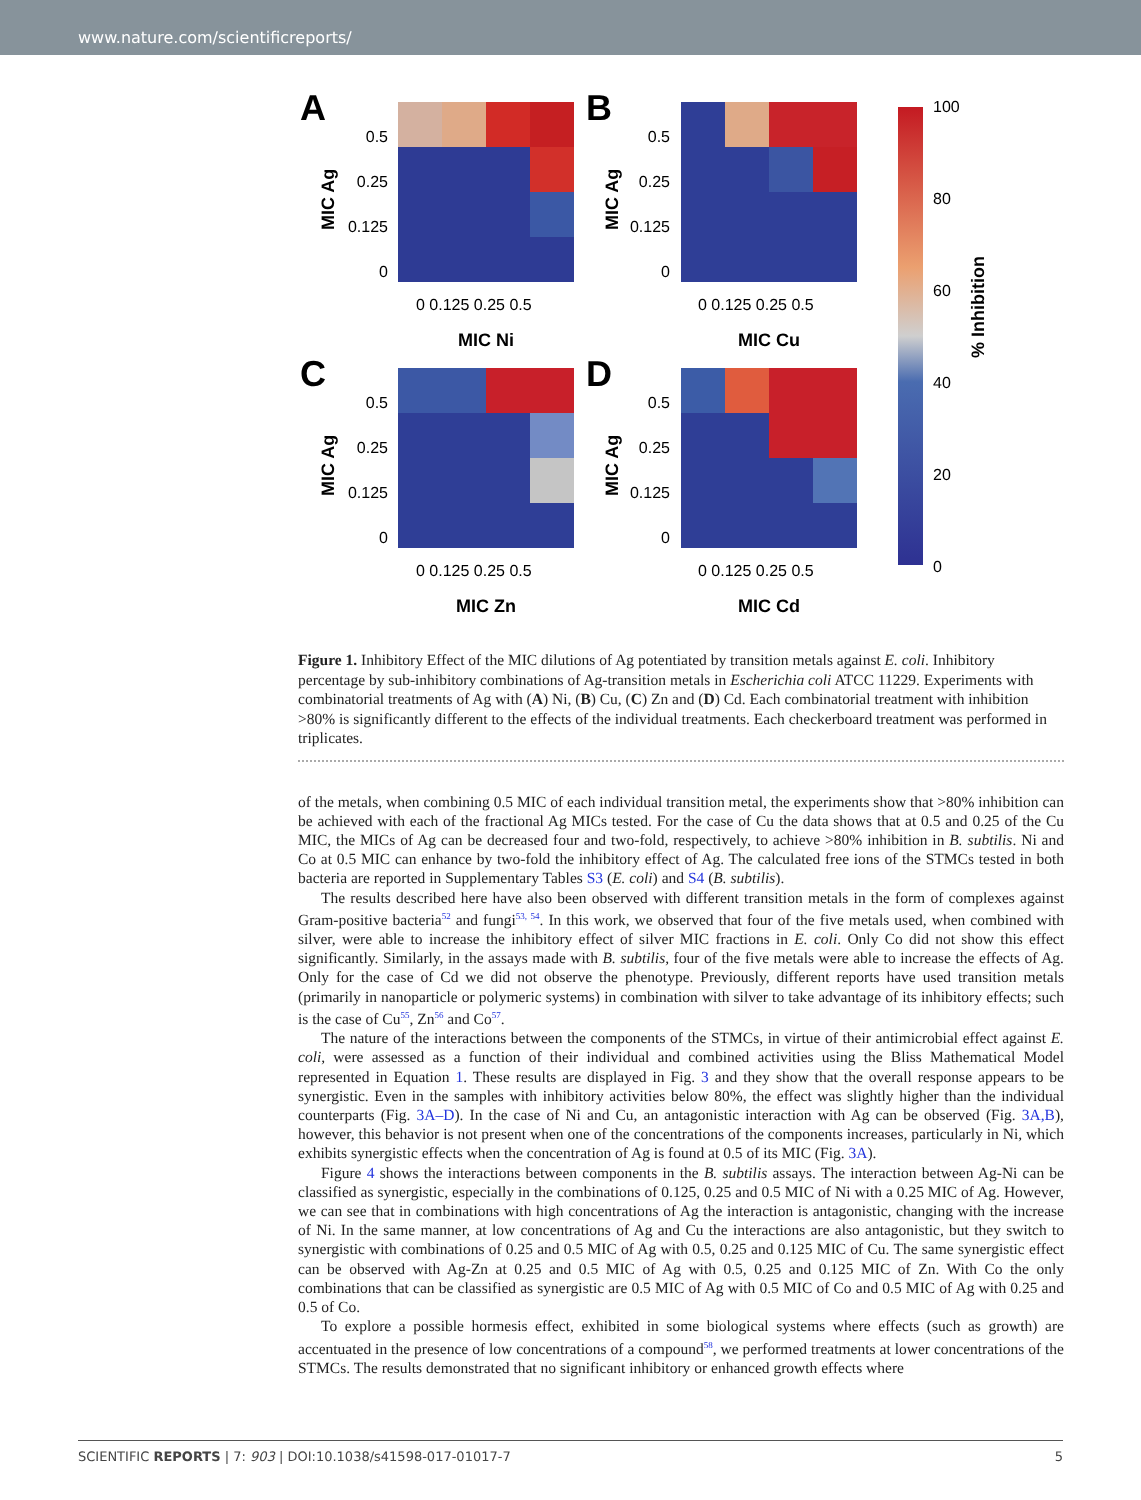www.nature.com/scientificreports/
A
B
C
D
0.5
0.25
0.125
0
0.5
0.25
0.125
0
0.5
0.25
0.125
0
0.5
0.25
0.125
0
0 0.125 0.25 0.5
0 0.125 0.25 0.5
0 0.125 0.25 0.5
0 0.125 0.25 0.5
MIC Ni
MIC Cu
MIC Zn
MIC Cd
MIC Ag
MIC Ag
MIC Ag
MIC Ag
% Inhibition
100
80
60
40
20
0
Figure 1. Inhibitory Effect of the MIC dilutions of Ag potentiated by transition metals against E. coli. Inhibitory percentage by sub-inhibitory combinations of Ag-transition metals in Escherichia coli ATCC 11229. Experiments with combinatorial treatments of Ag with (A) Ni, (B) Cu, (C) Zn and (D) Cd. Each combinatorial treatment with inhibition >80% is significantly different to the effects of the individual treatments. Each checkerboard treatment was performed in triplicates.
of the metals, when combining 0.5 MIC of each individual transition metal, the experiments show that >80% inhibition can be achieved with each of the fractional Ag MICs tested. For the case of Cu the data shows that at 0.5 and 0.25 of the Cu MIC, the MICs of Ag can be decreased four and two-fold, respectively, to achieve >80% inhibition in B. subtilis. Ni and Co at 0.5 MIC can enhance by two-fold the inhibitory effect of Ag. The calculated free ions of the STMCs tested in both bacteria are reported in Supplementary Tables S3 (E. coli) and S4 (B. subtilis).
The results described here have also been observed with different transition metals in the form of complexes against Gram-positive bacteria<sup>52</sup> and fungi<sup>53, 54</sup>. In this work, we observed that four of the five metals used, when combined with silver, were able to increase the inhibitory effect of silver MIC fractions in E. coli. Only Co did not show this effect significantly. Similarly, in the assays made with B. subtilis, four of the five metals were able to increase the effects of Ag. Only for the case of Cd we did not observe the phenotype. Previously, different reports have used transition metals (primarily in nanoparticle or polymeric systems) in combination with silver to take advantage of its inhibitory effects; such is the case of Cu<sup>55</sup>, Zn<sup>56</sup> and Co<sup>57</sup>.
The nature of the interactions between the components of the STMCs, in virtue of their antimicrobial effect against E. coli, were assessed as a function of their individual and combined activities using the Bliss Mathematical Model represented in Equation 1. These results are displayed in Fig. 3 and they show that the overall response appears to be synergistic. Even in the samples with inhibitory activities below 80%, the effect was slightly higher than the individual counterparts (Fig. 3A–D). In the case of Ni and Cu, an antagonistic interaction with Ag can be observed (Fig. 3A,B), however, this behavior is not present when one of the concentrations of the components increases, particularly in Ni, which exhibits synergistic effects when the concentration of Ag is found at 0.5 of its MIC (Fig. 3A).
Figure 4 shows the interactions between components in the B. subtilis assays. The interaction between Ag-Ni can be classified as synergistic, especially in the combinations of 0.125, 0.25 and 0.5 MIC of Ni with a 0.25 MIC of Ag. However, we can see that in combinations with high concentrations of Ag the interaction is antagonistic, changing with the increase of Ni. In the same manner, at low concentrations of Ag and Cu the interactions are also antagonistic, but they switch to synergistic with combinations of 0.25 and 0.5 MIC of Ag with 0.5, 0.25 and 0.125 MIC of Cu. The same synergistic effect can be observed with Ag-Zn at 0.25 and 0.5 MIC of Ag with 0.5, 0.25 and 0.125 MIC of Zn. With Co the only combinations that can be classified as synergistic are 0.5 MIC of Ag with 0.5 MIC of Co and 0.5 MIC of Ag with 0.25 and 0.5 of Co.
To explore a possible hormesis effect, exhibited in some biological systems where effects (such as growth) are accentuated in the presence of low concentrations of a compound<sup>58</sup>, we performed treatments at lower concentrations of the STMCs. The results demonstrated that no significant inhibitory or enhanced growth effects where
SCIENTIFIC REPORTS | 7: 903 | DOI:10.1038/s41598-017-01017-7 5